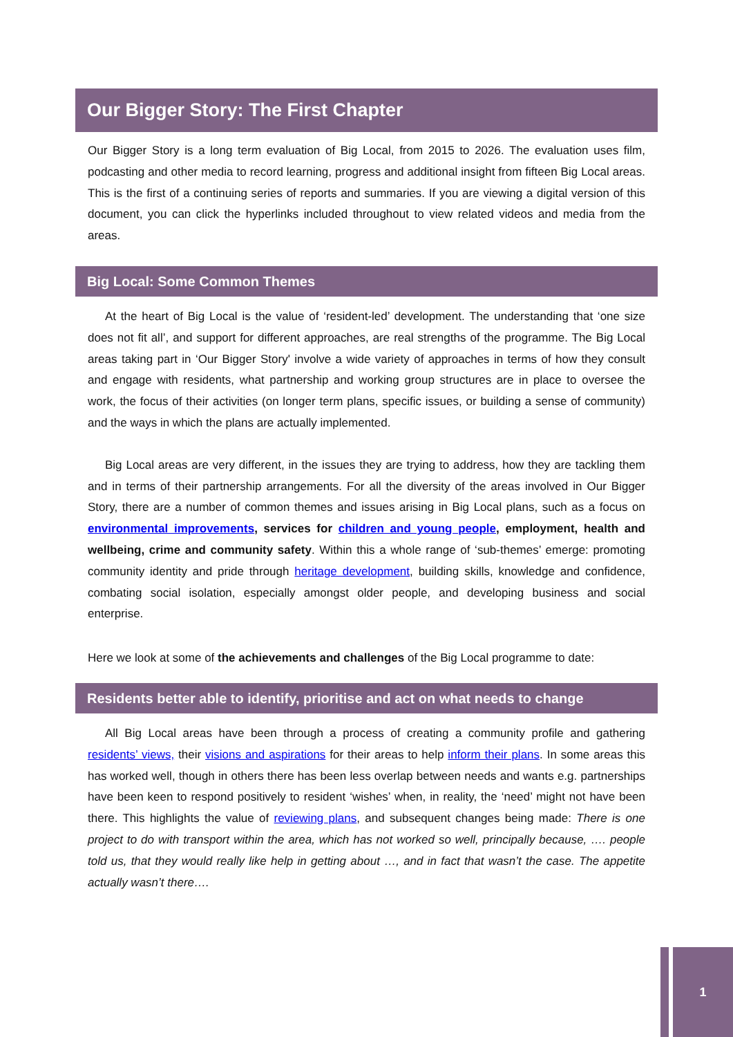Our Bigger Story: The First Chapter
Our Bigger Story is a long term evaluation of Big Local, from 2015 to 2026. The evaluation uses film, podcasting and other media to record learning, progress and additional insight from fifteen Big Local areas. This is the first of a continuing series of reports and summaries. If you are viewing a digital version of this document, you can click the hyperlinks included throughout to view related videos and media from the areas.
Big Local: Some Common Themes
At the heart of Big Local is the value of ‘resident-led’ development. The understanding that ‘one size does not fit all’, and support for different approaches, are real strengths of the programme. The Big Local areas taking part in ‘Our Bigger Story' involve a wide variety of approaches in terms of how they consult and engage with residents, what partnership and working group structures are in place to oversee the work, the focus of their activities (on longer term plans, specific issues, or building a sense of community) and the ways in which the plans are actually implemented.
Big Local areas are very different, in the issues they are trying to address, how they are tackling them and in terms of their partnership arrangements. For all the diversity of the areas involved in Our Bigger Story, there are a number of common themes and issues arising in Big Local plans, such as a focus on environmental improvements, services for children and young people, employment, health and wellbeing, crime and community safety. Within this a whole range of ‘sub-themes’ emerge: promoting community identity and pride through heritage development, building skills, knowledge and confidence, combating social isolation, especially amongst older people, and developing business and social enterprise.
Here we look at some of the achievements and challenges of the Big Local programme to date:
Residents better able to identify, prioritise and act on what needs to change
All Big Local areas have been through a process of creating a community profile and gathering residents’ views, their visions and aspirations for their areas to help inform their plans. In some areas this has worked well, though in others there has been less overlap between needs and wants e.g. partnerships have been keen to respond positively to resident ‘wishes’ when, in reality, the ‘need’ might not have been there. This highlights the value of reviewing plans, and subsequent changes being made: There is one project to do with transport within the area, which has not worked so well, principally because, …. people told us, that they would really like help in getting about …, and in fact that wasn’t the case. The appetite actually wasn’t there….
1